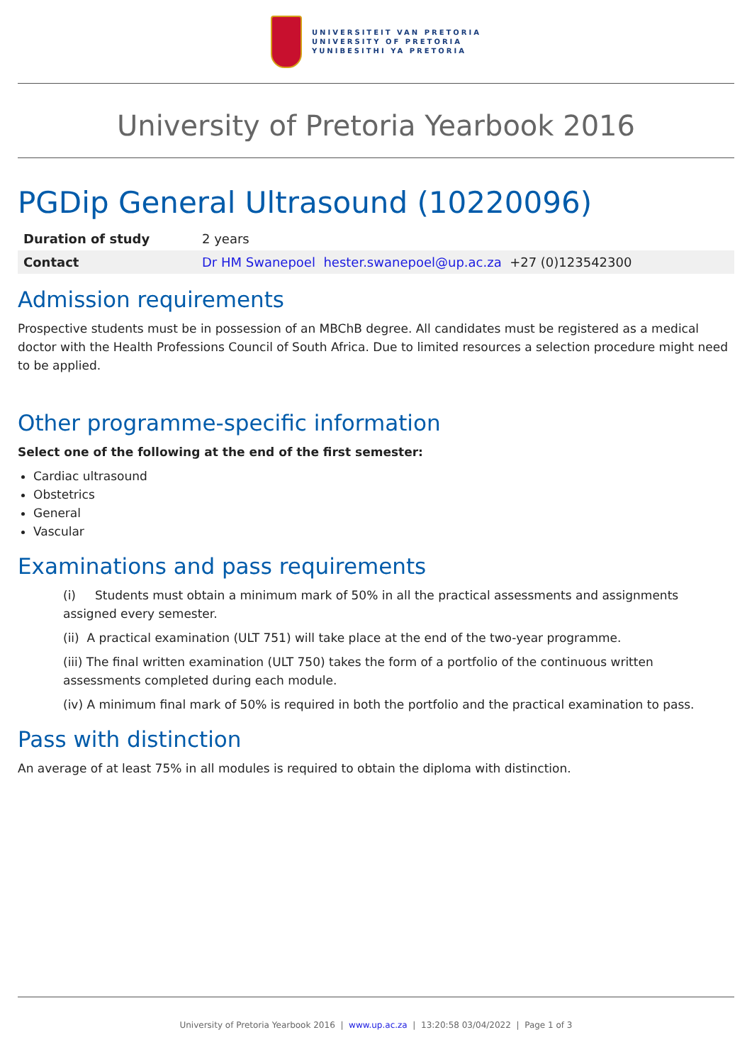UNIVERSITEIT VAN PRETORIA
UNIVERSITY OF PRETORIA
YUNIBESITHI YA PRETORIA
University of Pretoria Yearbook 2016
PGDip General Ultrasound (10220096)
| Duration of study | 2 years |
| Contact | Dr HM Swanepoel hester.swanepoel@up.ac.za +27 (0)123542300 |
Admission requirements
Prospective students must be in possession of an MBChB degree. All candidates must be registered as a medical doctor with the Health Professions Council of South Africa. Due to limited resources a selection procedure might need to be applied.
Other programme-specific information
Select one of the following at the end of the first semester:
Cardiac ultrasound
Obstetrics
General
Vascular
Examinations and pass requirements
(i) Students must obtain a minimum mark of 50% in all the practical assessments and assignments assigned every semester.
(ii) A practical examination (ULT 751) will take place at the end of the two-year programme.
(iii) The final written examination (ULT 750) takes the form of a portfolio of the continuous written assessments completed during each module.
(iv) A minimum final mark of 50% is required in both the portfolio and the practical examination to pass.
Pass with distinction
An average of at least 75% in all modules is required to obtain the diploma with distinction.
University of Pretoria Yearbook 2016 | www.up.ac.za | 13:20:58 03/04/2022 | Page 1 of 3